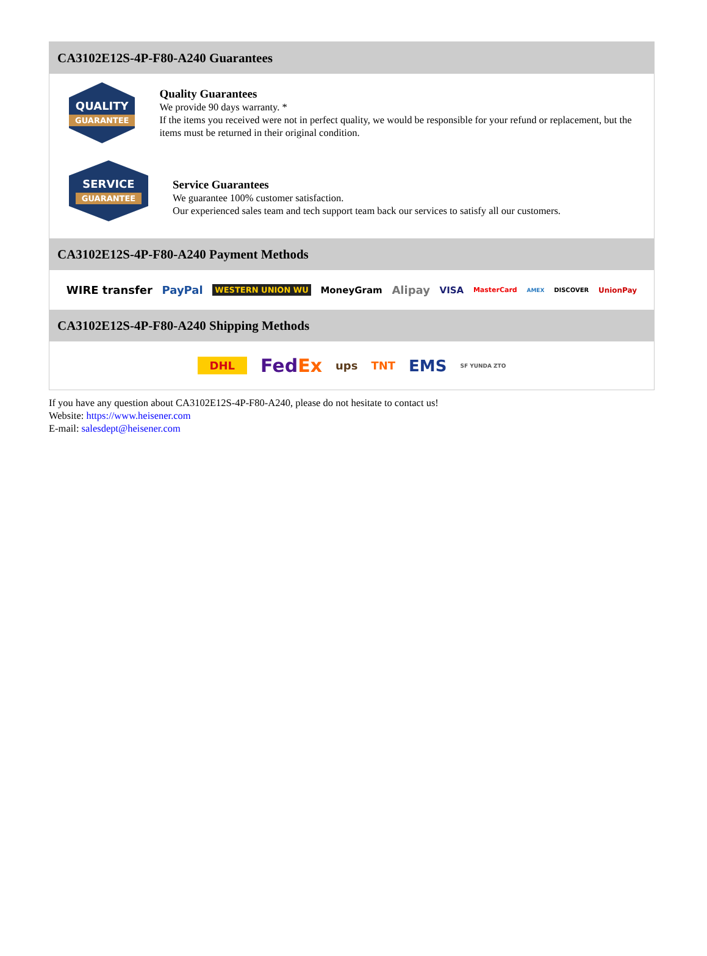CA3102E12S-4P-F80-A240 Guarantees
QUALITY
GUARANTEE
Quality Guarantees
We provide 90 days warranty. *
If the items you received were not in perfect quality, we would be responsible for your refund or replacement, but the items must be returned in their original condition.
SERVICE
GUARANTEE
Service Guarantees
We guarantee 100% customer satisfaction.
Our experienced sales team and tech support team back our services to satisfy all our customers.
CA3102E12S-4P-F80-A240 Payment Methods
WIRE transfer PayPal WESTERN UNION WU MoneyGram Alipay VISA MasterCard AMEX DISCOVER UnionPay
CA3102E12S-4P-F80-A240 Shipping Methods
DHL FedEx ups TNT EMS SF YUNDA ZTO
If you have any question about CA3102E12S-4P-F80-A240, please do not hesitate to contact us!
Website: https://www.heisener.com
E-mail: salesdept@heisener.com